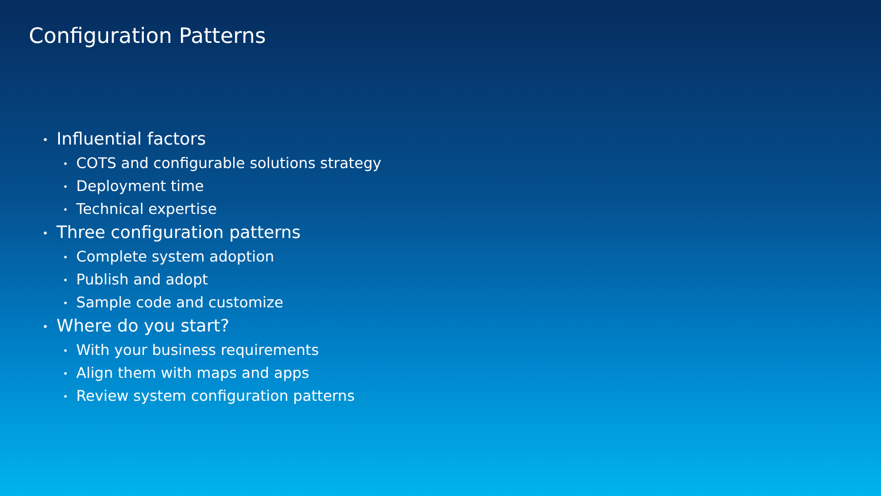Configuration Patterns
• Influential factors
• COTS and configurable solutions strategy
• Deployment time
• Technical expertise
• Three configuration patterns
• Complete system adoption
• Publish and adopt
• Sample code and customize
• Where do you start?
• With your business requirements
• Align them with maps and apps
• Review system configuration patterns